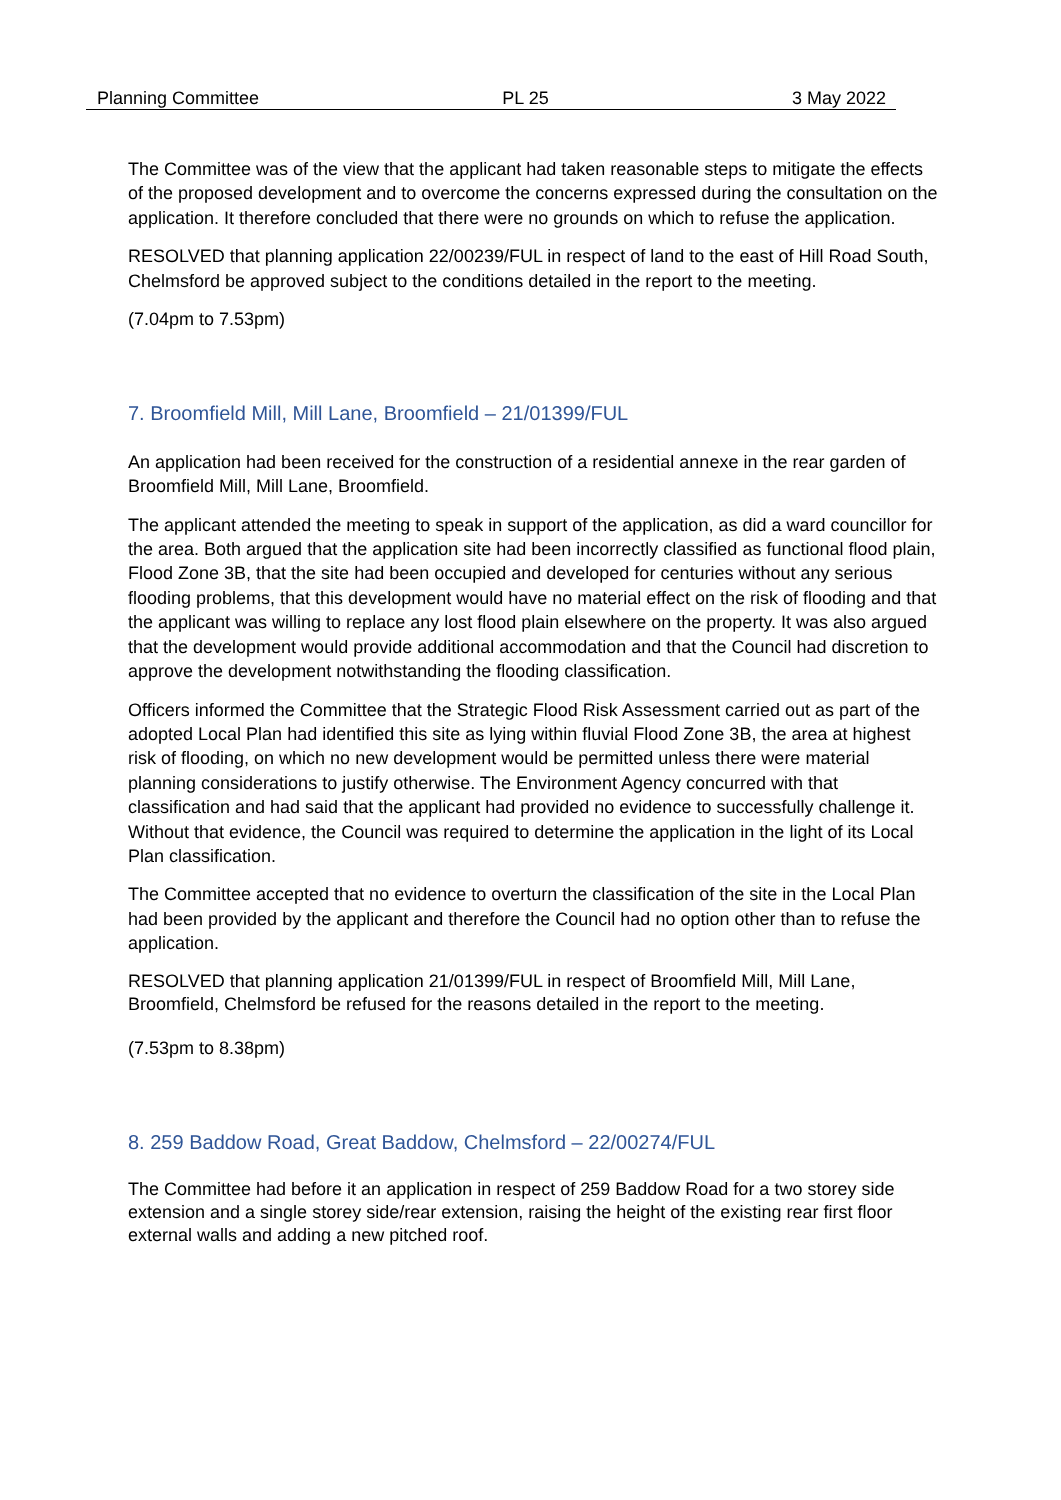Planning Committee PL 25 3 May 2022
The Committee was of the view that the applicant had taken reasonable steps to mitigate the effects of the proposed development and to overcome the concerns expressed during the consultation on the application. It therefore concluded that there were no grounds on which to refuse the application.
RESOLVED that planning application 22/00239/FUL in respect of land to the east of Hill Road South, Chelmsford be approved subject to the conditions detailed in the report to the meeting.
(7.04pm to 7.53pm)
7. Broomfield Mill, Mill Lane, Broomfield – 21/01399/FUL
An application had been received for the construction of a residential annexe in the rear garden of Broomfield Mill, Mill Lane, Broomfield.
The applicant attended the meeting to speak in support of the application, as did a ward councillor for the area. Both argued that the application site had been incorrectly classified as functional flood plain, Flood Zone 3B, that the site had been occupied and developed for centuries without any serious flooding problems, that this development would have no material effect on the risk of flooding and that the applicant was willing to replace any lost flood plain elsewhere on the property. It was also argued that the development would provide additional accommodation and that the Council had discretion to approve the development notwithstanding the flooding classification.
Officers informed the Committee that the Strategic Flood Risk Assessment carried out as part of the adopted Local Plan had identified this site as lying within fluvial Flood Zone 3B, the area at highest risk of flooding, on which no new development would be permitted unless there were material planning considerations to justify otherwise. The Environment Agency concurred with that classification and had said that the applicant had provided no evidence to successfully challenge it. Without that evidence, the Council was required to determine the application in the light of its Local Plan classification.
The Committee accepted that no evidence to overturn the classification of the site in the Local Plan had been provided by the applicant and therefore the Council had no option other than to refuse the application.
RESOLVED that planning application 21/01399/FUL in respect of Broomfield Mill, Mill Lane, Broomfield, Chelmsford be refused for the reasons detailed in the report to the meeting.
(7.53pm to 8.38pm)
8. 259 Baddow Road, Great Baddow, Chelmsford – 22/00274/FUL
The Committee had before it an application in respect of 259 Baddow Road for a two storey side extension and a single storey side/rear extension, raising the height of the existing rear first floor external walls and adding a new pitched roof.